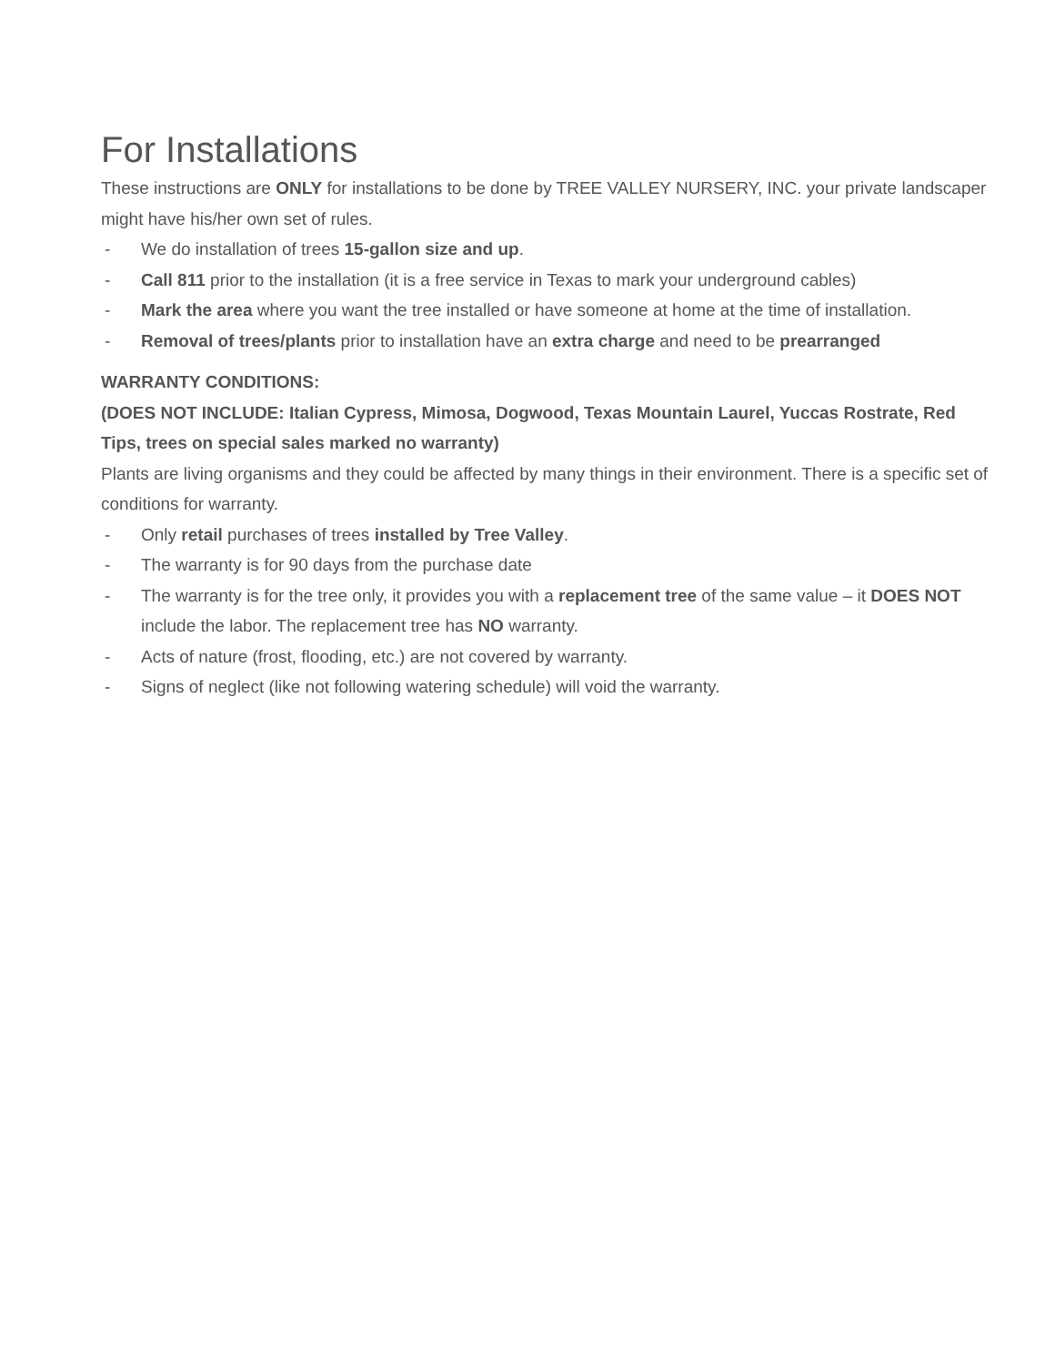For Installations
These instructions are ONLY for installations to be done by TREE VALLEY NURSERY, INC. your private landscaper might have his/her own set of rules.
- We do installation of trees 15-gallon size and up.
- Call 811 prior to the installation (it is a free service in Texas to mark your underground cables)
- Mark the area where you want the tree installed or have someone at home at the time of installation.
- Removal of trees/plants prior to installation have an extra charge and need to be prearranged
WARRANTY CONDITIONS:
(DOES NOT INCLUDE: Italian Cypress, Mimosa, Dogwood, Texas Mountain Laurel, Yuccas Rostrate, Red Tips, trees on special sales marked no warranty)
Plants are living organisms and they could be affected by many things in their environment. There is a specific set of conditions for warranty.
- Only retail purchases of trees installed by Tree Valley.
- The warranty is for 90 days from the purchase date
- The warranty is for the tree only, it provides you with a replacement tree of the same value – it DOES NOT include the labor. The replacement tree has NO warranty.
- Acts of nature (frost, flooding, etc.) are not covered by warranty.
- Signs of neglect (like not following watering schedule) will void the warranty.